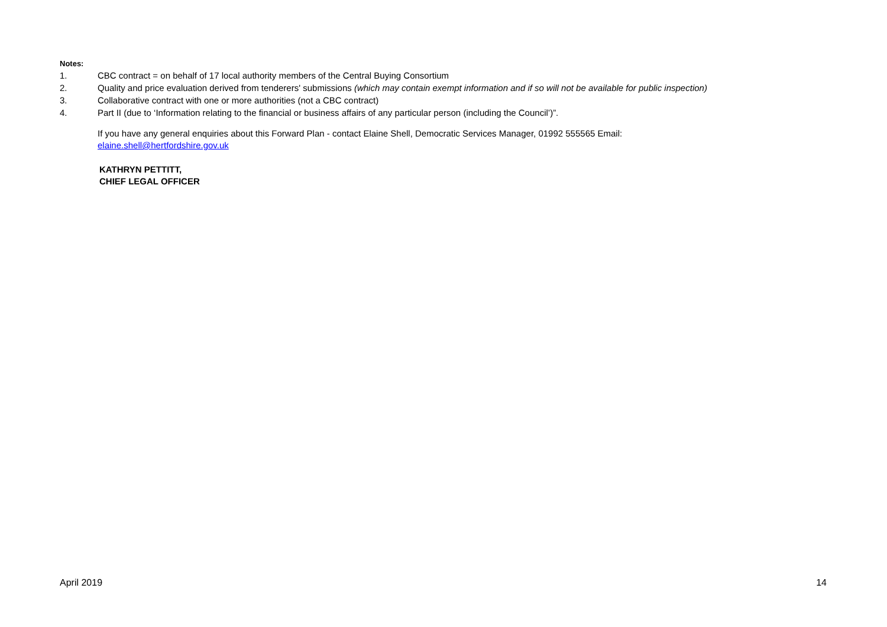Notes:
1. CBC contract = on behalf of 17 local authority members of the Central Buying Consortium
2. Quality and price evaluation derived from tenderers' submissions (which may contain exempt information and if so will not be available for public inspection)
3. Collaborative contract with one or more authorities (not a CBC contract)
4. Part II (due to ‘Information relating to the financial or business affairs of any particular person (including the Council’)”.
If you have any general enquiries about this Forward Plan - contact Elaine Shell, Democratic Services Manager, 01992 555565 Email:
elaine.shell@hertfordshire.gov.uk
KATHRYN PETTITT,
CHIEF LEGAL OFFICER
April 2019 14